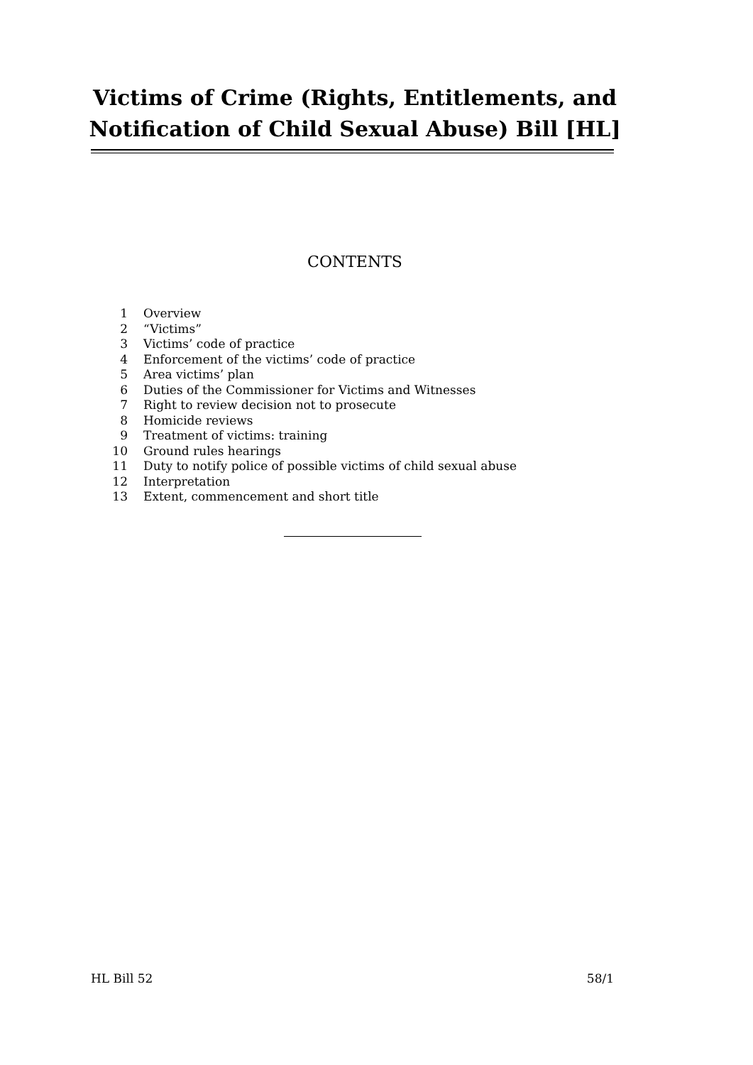Victims of Crime (Rights, Entitlements, and
Notification of Child Sexual Abuse) Bill [HL]
CONTENTS
1 Overview
2 “Victims”
3 Victims’ code of practice
4 Enforcement of the victims’ code of practice
5 Area victims’ plan
6 Duties of the Commissioner for Victims and Witnesses
7 Right to review decision not to prosecute
8 Homicide reviews
9 Treatment of victims: training
10 Ground rules hearings
11 Duty to notify police of possible victims of child sexual abuse
12 Interpretation
13 Extent, commencement and short title
HL Bill 52 58/1